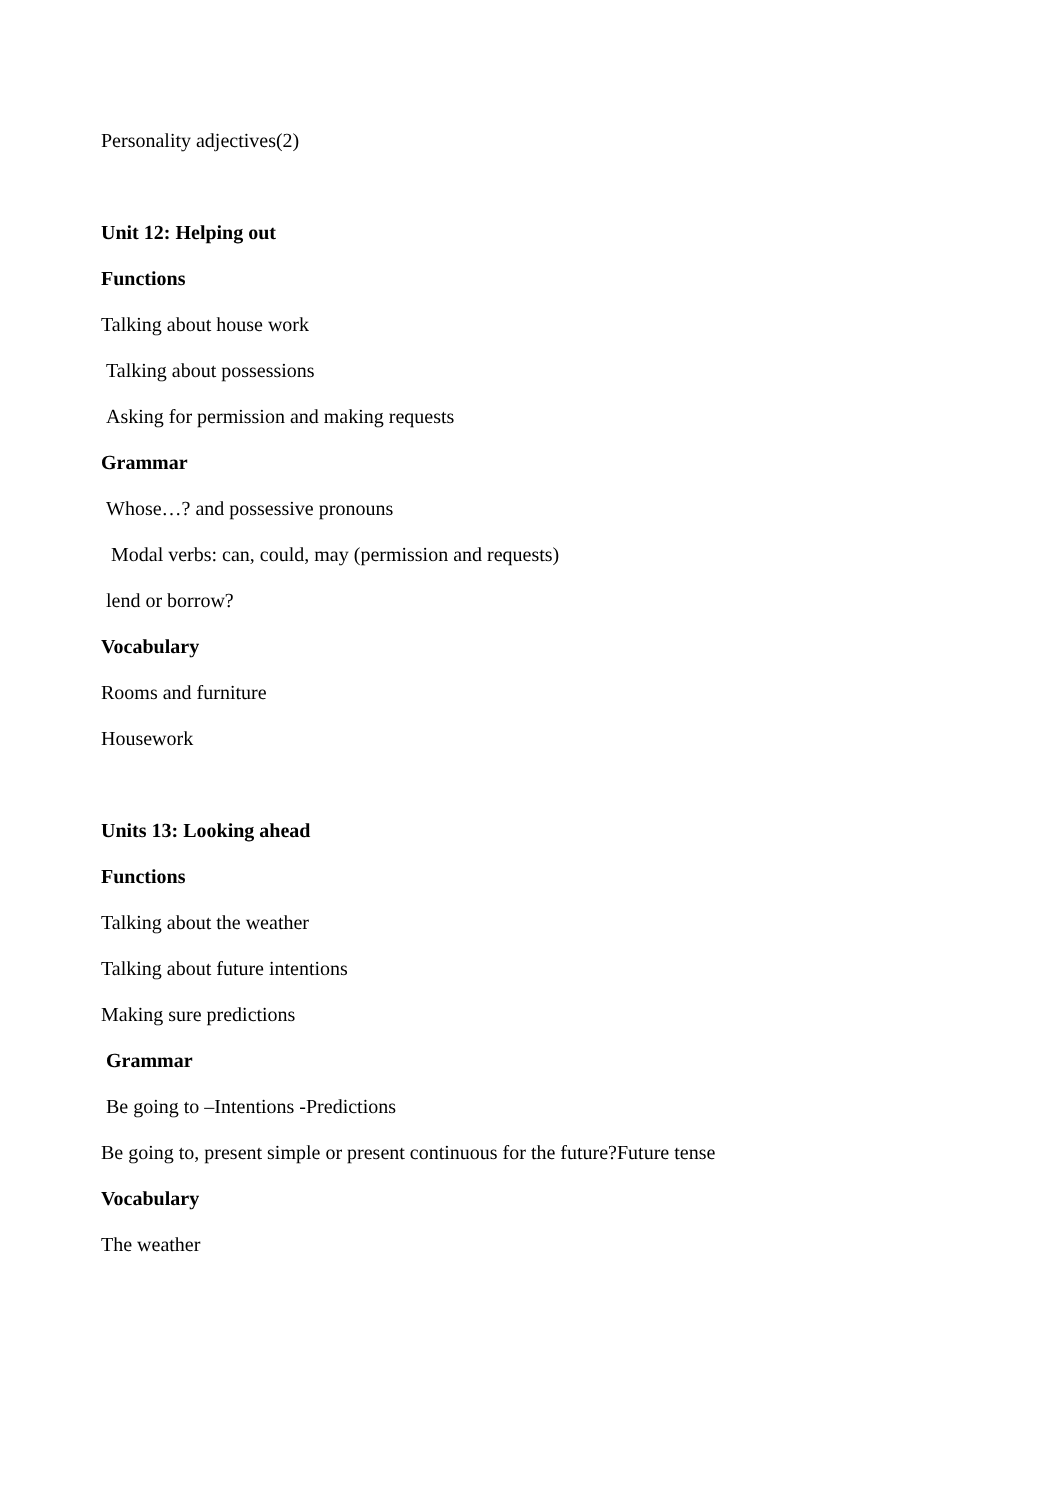Personality adjectives(2)
Unit 12: Helping out
Functions
Talking about house work
Talking about possessions
Asking for permission and making requests
Grammar
Whose…? and possessive pronouns
Modal verbs: can, could, may (permission and requests)
lend or borrow?
Vocabulary
Rooms and furniture
Housework
Units 13: Looking ahead
Functions
Talking about the weather
Talking about future intentions
Making sure predictions
Grammar
Be going to –Intentions -Predictions
Be going to, present simple or present continuous for the future?Future tense
Vocabulary
The weather